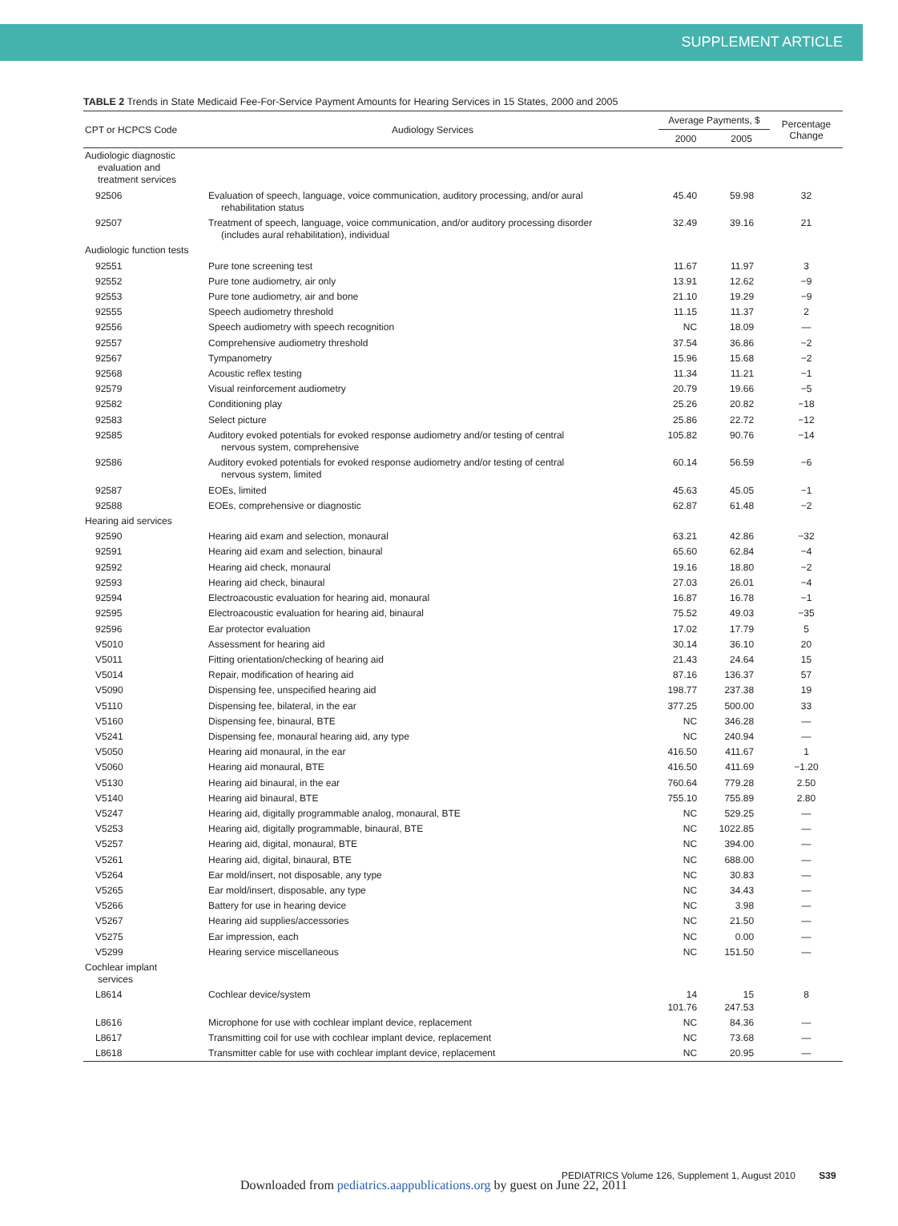SUPPLEMENT ARTICLE
TABLE 2 Trends in State Medicaid Fee-For-Service Payment Amounts for Hearing Services in 15 States, 2000 and 2005
| CPT or HCPCS Code | Audiology Services | Average Payments, $ | | Percentage Change |
| --- | --- | --- | --- | --- |
| | | 2000 | 2005 | |
| Audiologic diagnostic evaluation and treatment services | | | | |
| 92506 | Evaluation of speech, language, voice communication, auditory processing, and/or aural rehabilitation status | 45.40 | 59.98 | 32 |
| 92507 | Treatment of speech, language, voice communication, and/or auditory processing disorder (includes aural rehabilitation), individual | 32.49 | 39.16 | 21 |
| Audiologic function tests | | | | |
| 92551 | Pure tone screening test | 11.67 | 11.97 | 3 |
| 92552 | Pure tone audiometry, air only | 13.91 | 12.62 | −9 |
| 92553 | Pure tone audiometry, air and bone | 21.10 | 19.29 | −9 |
| 92555 | Speech audiometry threshold | 11.15 | 11.37 | 2 |
| 92556 | Speech audiometry with speech recognition | NC | 18.09 | — |
| 92557 | Comprehensive audiometry threshold | 37.54 | 36.86 | −2 |
| 92567 | Tympanometry | 15.96 | 15.68 | −2 |
| 92568 | Acoustic reflex testing | 11.34 | 11.21 | −1 |
| 92579 | Visual reinforcement audiometry | 20.79 | 19.66 | −5 |
| 92582 | Conditioning play | 25.26 | 20.82 | −18 |
| 92583 | Select picture | 25.86 | 22.72 | −12 |
| 92585 | Auditory evoked potentials for evoked response audiometry and/or testing of central nervous system, comprehensive | 105.82 | 90.76 | −14 |
| 92586 | Auditory evoked potentials for evoked response audiometry and/or testing of central nervous system, limited | 60.14 | 56.59 | −6 |
| 92587 | EOEs, limited | 45.63 | 45.05 | −1 |
| 92588 | EOEs, comprehensive or diagnostic | 62.87 | 61.48 | −2 |
| Hearing aid services | | | | |
| 92590 | Hearing aid exam and selection, monaural | 63.21 | 42.86 | −32 |
| 92591 | Hearing aid exam and selection, binaural | 65.60 | 62.84 | −4 |
| 92592 | Hearing aid check, monaural | 19.16 | 18.80 | −2 |
| 92593 | Hearing aid check, binaural | 27.03 | 26.01 | −4 |
| 92594 | Electroacoustic evaluation for hearing aid, monaural | 16.87 | 16.78 | −1 |
| 92595 | Electroacoustic evaluation for hearing aid, binaural | 75.52 | 49.03 | −35 |
| 92596 | Ear protector evaluation | 17.02 | 17.79 | 5 |
| V5010 | Assessment for hearing aid | 30.14 | 36.10 | 20 |
| V5011 | Fitting orientation/checking of hearing aid | 21.43 | 24.64 | 15 |
| V5014 | Repair, modification of hearing aid | 87.16 | 136.37 | 57 |
| V5090 | Dispensing fee, unspecified hearing aid | 198.77 | 237.38 | 19 |
| V5110 | Dispensing fee, bilateral, in the ear | 377.25 | 500.00 | 33 |
| V5160 | Dispensing fee, binaural, BTE | NC | 346.28 | — |
| V5241 | Dispensing fee, monaural hearing aid, any type | NC | 240.94 | — |
| V5050 | Hearing aid monaural, in the ear | 416.50 | 411.67 | 1 |
| V5060 | Hearing aid monaural, BTE | 416.50 | 411.69 | −1.20 |
| V5130 | Hearing aid binaural, in the ear | 760.64 | 779.28 | 2.50 |
| V5140 | Hearing aid binaural, BTE | 755.10 | 755.89 | 2.80 |
| V5247 | Hearing aid, digitally programmable analog, monaural, BTE | NC | 529.25 | — |
| V5253 | Hearing aid, digitally programmable, binaural, BTE | NC | 1022.85 | — |
| V5257 | Hearing aid, digital, monaural, BTE | NC | 394.00 | — |
| V5261 | Hearing aid, digital, binaural, BTE | NC | 688.00 | — |
| V5264 | Ear mold/insert, not disposable, any type | NC | 30.83 | — |
| V5265 | Ear mold/insert, disposable, any type | NC | 34.43 | — |
| V5266 | Battery for use in hearing device | NC | 3.98 | — |
| V5267 | Hearing aid supplies/accessories | NC | 21.50 | — |
| V5275 | Ear impression, each | NC | 0.00 | — |
| V5299 | Hearing service miscellaneous | NC | 151.50 | — |
| Cochlear implant services | | | | |
| L8614 | Cochlear device/system | 14 101.76 | 15 247.53 | 8 |
| L8616 | Microphone for use with cochlear implant device, replacement | NC | 84.36 | — |
| L8617 | Transmitting coil for use with cochlear implant device, replacement | NC | 73.68 | — |
| L8618 | Transmitter cable for use with cochlear implant device, replacement | NC | 20.95 | — |
PEDIATRICS Volume 126, Supplement 1, August 2010 S39
Downloaded from pediatrics.aappublications.org by guest on June 22, 2011